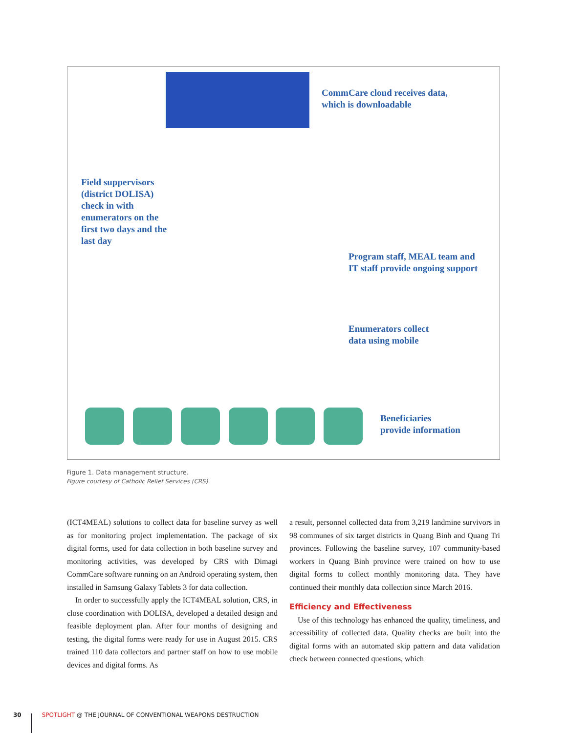CommCare cloud receives data,
which is downloadable
Field suppervisors
(district DOLISA)
check in with
enumerators on the
first two days and the
last day
Program staff, MEAL team and
IT staff provide ongoing support
Enumerators collect
data using mobile
Beneficiaries
provide information
Figure 1. Data management structure.
Figure courtesy of Catholic Relief Services (CRS).
(ICT4MEAL) solutions to collect data for baseline survey as well as for monitoring project implementation. The package of six digital forms, used for data collection in both baseline survey and monitoring activities, was developed by CRS with Dimagi CommCare software running on an Android operating system, then installed in Samsung Galaxy Tablets 3 for data collection.
In order to successfully apply the ICT4MEAL solution, CRS, in close coordination with DOLISA, developed a detailed design and feasible deployment plan. After four months of designing and testing, the digital forms were ready for use in August 2015. CRS trained 110 data collectors and partner staff on how to use mobile devices and digital forms. As
a result, personnel collected data from 3,219 landmine survivors in 98 communes of six target districts in Quang Binh and Quang Tri provinces. Following the baseline survey, 107 community-based workers in Quang Binh province were trained on how to use digital forms to collect monthly monitoring data. They have continued their monthly data collection since March 2016.
Efficiency and Effectiveness
Use of this technology has enhanced the quality, timeliness, and accessibility of collected data. Quality checks are built into the digital forms with an automated skip pattern and data validation check between connected questions, which
30 SPOTLIGHT @ THE JOURNAL OF CONVENTIONAL WEAPONS DESTRUCTION